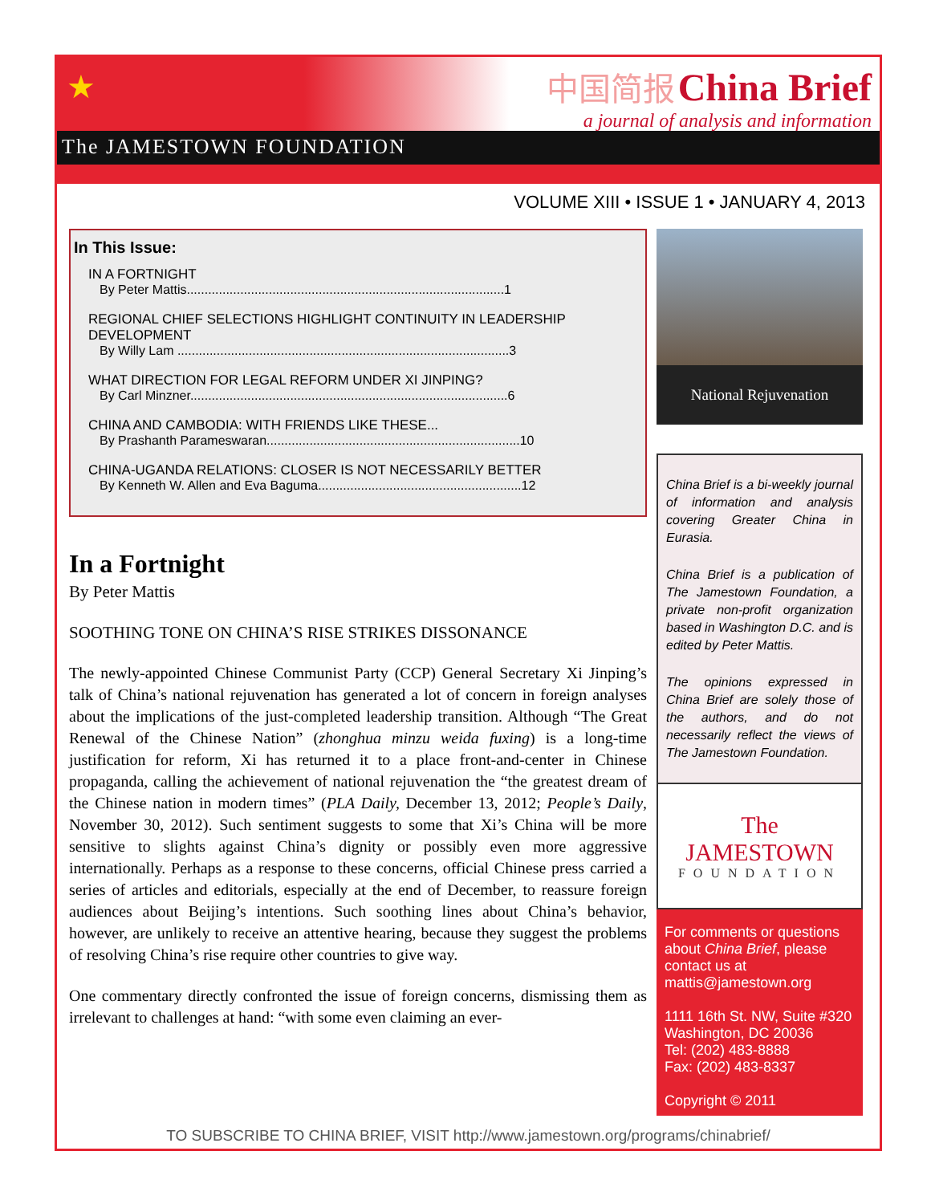★
中国简报 China Brief
a journal of analysis and information
The JAMESTOWN FOUNDATION
VOLUME XIII • ISSUE 1 • JANUARY 4, 2013
In This Issue:
IN A FORTNIGHT
By Peter Mattis.........................................................................................1
REGIONAL CHIEF SELECTIONS HIGHLIGHT CONTINUITY IN LEADERSHIP DEVELOPMENT
By Willy Lam .............................................................................................3
WHAT DIRECTION FOR LEGAL REFORM UNDER XI JINPING?
By Carl Minzner.........................................................................................6
CHINA AND CAMBODIA: WITH FRIENDS LIKE THESE...
By Prashanth Parameswaran.......................................................................10
CHINA-UGANDA RELATIONS: CLOSER IS NOT NECESSARILY BETTER
By Kenneth W. Allen and Eva Baguma.........................................................12
In a Fortnight
By Peter Mattis
SOOTHING TONE ON CHINA’S RISE STRIKES DISSONANCE
The newly-appointed Chinese Communist Party (CCP) General Secretary Xi Jinping’s talk of China’s national rejuvenation has generated a lot of concern in foreign analyses about the implications of the just-completed leadership transition. Although “The Great Renewal of the Chinese Nation” (zhonghua minzu weida fuxing) is a long-time justification for reform, Xi has returned it to a place front-and-center in Chinese propaganda, calling the achievement of national rejuvenation the “the greatest dream of the Chinese nation in modern times” (PLA Daily, December 13, 2012; People’s Daily, November 30, 2012). Such sentiment suggests to some that Xi’s China will be more sensitive to slights against China’s dignity or possibly even more aggressive internationally. Perhaps as a response to these concerns, official Chinese press carried a series of articles and editorials, especially at the end of December, to reassure foreign audiences about Beijing’s intentions. Such soothing lines about China’s behavior, however, are unlikely to receive an attentive hearing, because they suggest the problems of resolving China’s rise require other countries to give way.
One commentary directly confronted the issue of foreign concerns, dismissing them as irrelevant to challenges at hand: “with some even claiming an ever-
National Rejuvenation
China Brief is a bi-weekly journal of information and analysis covering Greater China in Eurasia.
China Brief is a publication of The Jamestown Foundation, a private non-profit organization based in Washington D.C. and is edited by Peter Mattis.
The opinions expressed in China Brief are solely those of the authors, and do not necessarily reflect the views of The Jamestown Foundation.
The JAMESTOWN
FOUNDATION
For comments or questions about China Brief, please contact us at mattis@jamestown.org
1111 16th St. NW, Suite #320
Washington, DC 20036
Tel: (202) 483-8888
Fax: (202) 483-8337
Copyright © 2011
TO SUBSCRIBE TO CHINA BRIEF, VISIT http://www.jamestown.org/programs/chinabrief/